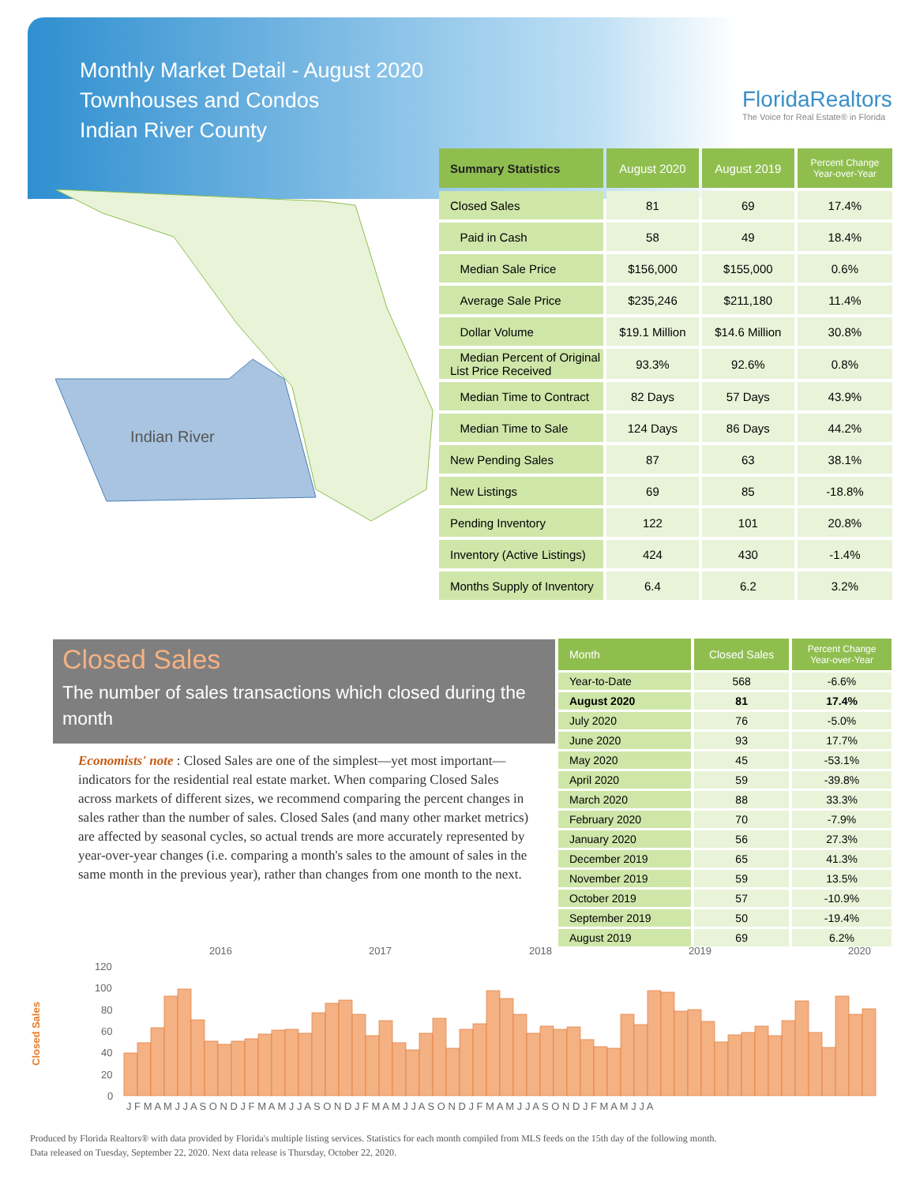Monthly Market Detail - August 2020
Townhouses and Condos
Indian River County
FloridaRealtors
The Voice for Real Estate® in Florida
Indian River
| Summary Statistics | August 2020 | August 2019 | Percent Change Year-over-Year |
| --- | --- | --- | --- |
| Closed Sales | 81 | 69 | 17.4% |
| Paid in Cash | 58 | 49 | 18.4% |
| Median Sale Price | $156,000 | $155,000 | 0.6% |
| Average Sale Price | $235,246 | $211,180 | 11.4% |
| Dollar Volume | $19.1 Million | $14.6 Million | 30.8% |
| Median Percent of Original List Price Received | 93.3% | 92.6% | 0.8% |
| Median Time to Contract | 82 Days | 57 Days | 43.9% |
| Median Time to Sale | 124 Days | 86 Days | 44.2% |
| New Pending Sales | 87 | 63 | 38.1% |
| New Listings | 69 | 85 | -18.8% |
| Pending Inventory | 122 | 101 | 20.8% |
| Inventory (Active Listings) | 424 | 430 | -1.4% |
| Months Supply of Inventory | 6.4 | 6.2 | 3.2% |
Closed Sales
The number of sales transactions which closed during the month
Economists' note : Closed Sales are one of the simplest—yet most important—indicators for the residential real estate market. When comparing Closed Sales across markets of different sizes, we recommend comparing the percent changes in sales rather than the number of sales. Closed Sales (and many other market metrics) are affected by seasonal cycles, so actual trends are more accurately represented by year-over-year changes (i.e. comparing a month's sales to the amount of sales in the same month in the previous year), rather than changes from one month to the next.
| Month | Closed Sales | Percent Change Year-over-Year |
| --- | --- | --- |
| Year-to-Date | 568 | -6.6% |
| August 2020 | 81 | 17.4% |
| July 2020 | 76 | -5.0% |
| June 2020 | 93 | 17.7% |
| May 2020 | 45 | -53.1% |
| April 2020 | 59 | -39.8% |
| March 2020 | 88 | 33.3% |
| February 2020 | 70 | -7.9% |
| January 2020 | 56 | 27.3% |
| December 2019 | 65 | 41.3% |
| November 2019 | 59 | 13.5% |
| October 2019 | 57 | -10.9% |
| September 2019 | 50 | -19.4% |
| August 2019 | 69 | 6.2% |
2016
2017
2018
2019
2020
120
100
80
60
40
20
0
Closed Sales
J F M A M J J A S O N D J F M A M J J A S O N D J F M A M J J A S O N D J F M A M J J A S O N D J F M A M J J A
Produced by Florida Realtors® with data provided by Florida's multiple listing services. Statistics for each month compiled from MLS feeds on the 15th day of the following month.
Data released on Tuesday, September 22, 2020. Next data release is Thursday, October 22, 2020.